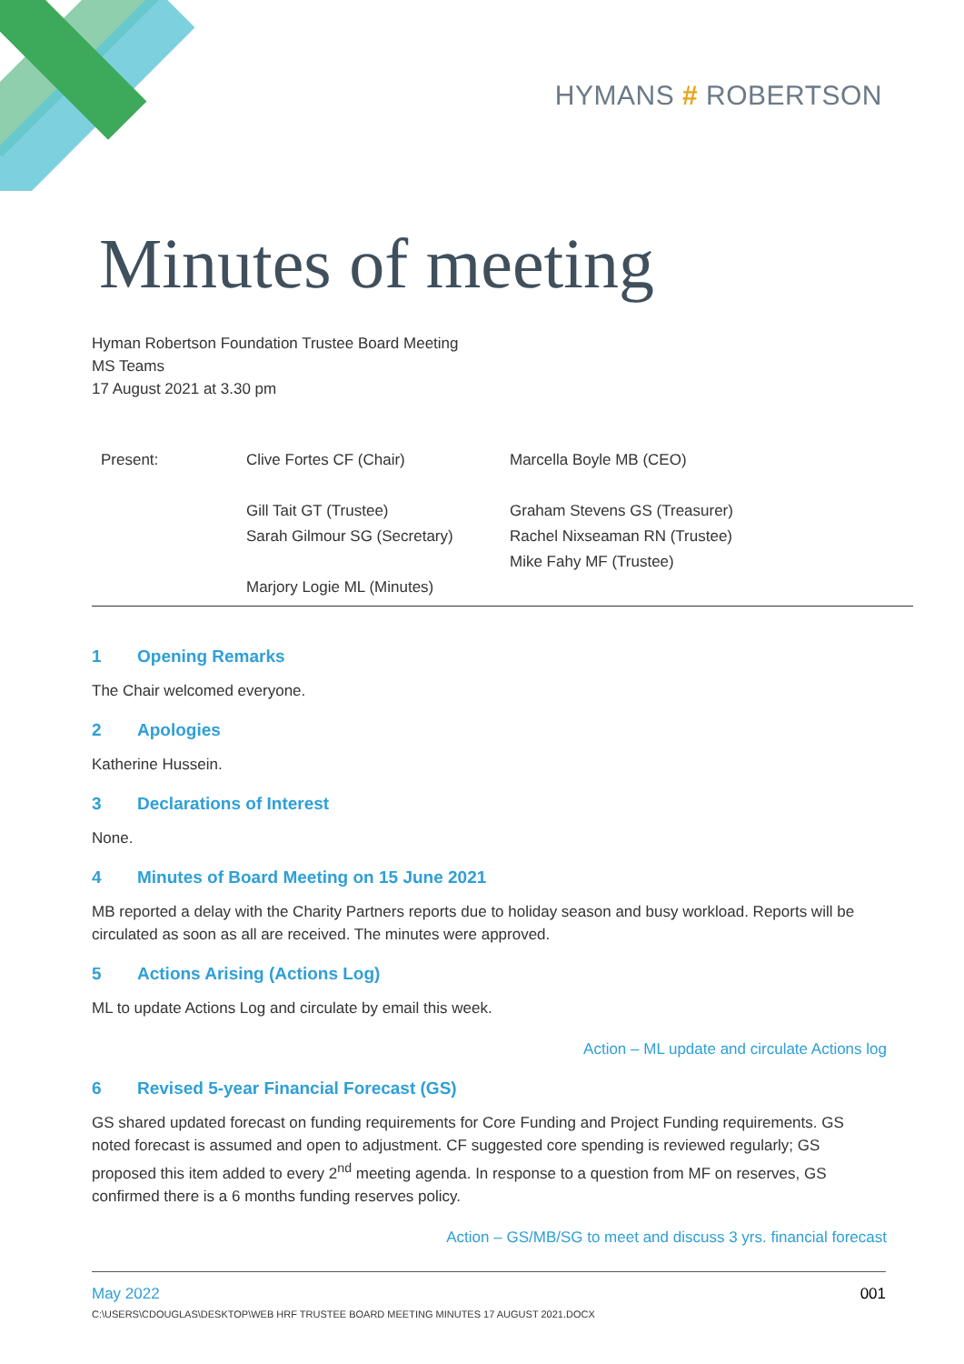HYMANS # ROBERTSON
Minutes of meeting
Hyman Robertson Foundation Trustee Board Meeting
MS Teams
17 August 2021 at 3.30 pm
| Present: | Clive Fortes CF (Chair) Gill Tait GT (Trustee) Sarah Gilmour SG (Secretary) Marjory Logie ML (Minutes) | Marcella Boyle MB (CEO) Graham Stevens GS (Treasurer) Rachel Nixseaman RN (Trustee) Mike Fahy MF (Trustee) |
1 Opening Remarks
The Chair welcomed everyone.
2 Apologies
Katherine Hussein.
3 Declarations of Interest
None.
4 Minutes of Board Meeting on 15 June 2021
MB reported a delay with the Charity Partners reports due to holiday season and busy workload. Reports will be circulated as soon as all are received. The minutes were approved.
5 Actions Arising (Actions Log)
ML to update Actions Log and circulate by email this week.
Action – ML update and circulate Actions log
6 Revised 5-year Financial Forecast (GS)
GS shared updated forecast on funding requirements for Core Funding and Project Funding requirements. GS noted forecast is assumed and open to adjustment. CF suggested core spending is reviewed regularly; GS proposed this item added to every 2<sup>nd</sup> meeting agenda. In response to a question from MF on reserves, GS confirmed there is a 6 months funding reserves policy.
Action – GS/MB/SG to meet and discuss 3 yrs. financial forecast
May 2022 001
C:\USERS\CDOUGLAS\DESKTOP\WEB HRF TRUSTEE BOARD MEETING MINUTES 17 AUGUST 2021.DOCX